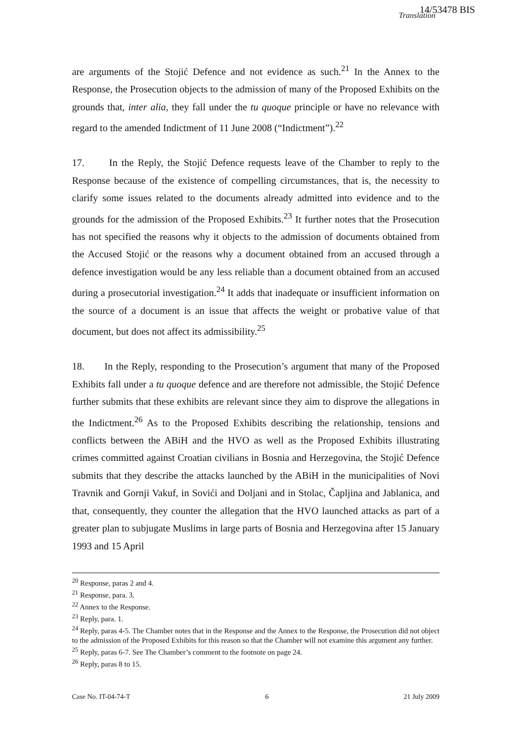14/53478 BIS Translation
are arguments of the Stojić Defence and not evidence as such.<sup>21</sup> In the Annex to the Response, the Prosecution objects to the admission of many of the Proposed Exhibits on the grounds that, inter alia, they fall under the tu quoque principle or have no relevance with regard to the amended Indictment of 11 June 2008 (“Indictment”).<sup>22</sup>
17. In the Reply, the Stojić Defence requests leave of the Chamber to reply to the Response because of the existence of compelling circumstances, that is, the necessity to clarify some issues related to the documents already admitted into evidence and to the grounds for the admission of the Proposed Exhibits.<sup>23</sup> It further notes that the Prosecution has not specified the reasons why it objects to the admission of documents obtained from the Accused Stojić or the reasons why a document obtained from an accused through a defence investigation would be any less reliable than a document obtained from an accused during a prosecutorial investigation.<sup>24</sup> It adds that inadequate or insufficient information on the source of a document is an issue that affects the weight or probative value of that document, but does not affect its admissibility.<sup>25</sup>
18. In the Reply, responding to the Prosecution’s argument that many of the Proposed Exhibits fall under a tu quoque defence and are therefore not admissible, the Stojić Defence further submits that these exhibits are relevant since they aim to disprove the allegations in the Indictment.<sup>26</sup> As to the Proposed Exhibits describing the relationship, tensions and conflicts between the ABiH and the HVO as well as the Proposed Exhibits illustrating crimes committed against Croatian civilians in Bosnia and Herzegovina, the Stojić Defence submits that they describe the attacks launched by the ABiH in the municipalities of Novi Travnik and Gornji Vakuf, in Sovići and Doljani and in Stolac, Čapljina and Jablanica, and that, consequently, they counter the allegation that the HVO launched attacks as part of a greater plan to subjugate Muslims in large parts of Bosnia and Herzegovina after 15 January 1993 and 15 April
<sup>20</sup> Response, paras 2 and 4.
<sup>21</sup> Response, para. 3.
<sup>22</sup> Annex to the Response.
<sup>23</sup> Reply, para. 1.
<sup>24</sup> Reply, paras 4-5. The Chamber notes that in the Response and the Annex to the Response, the Prosecution did not object to the admission of the Proposed Exhibits for this reason so that the Chamber will not examine this argument any further.
<sup>25</sup> Reply, paras 6-7. See The Chamber’s comment to the footnote on page 24.
<sup>26</sup> Reply, paras 8 to 15.
Case No. IT-04-74-T 6 21 July 2009